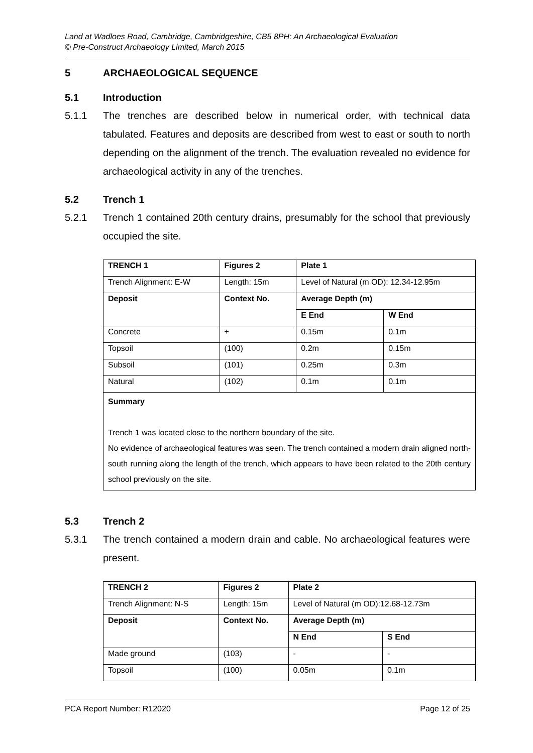Land at Wadloes Road, Cambridge, Cambridgeshire, CB5 8PH: An Archaeological Evaluation
© Pre-Construct Archaeology Limited, March 2015
5 ARCHAEOLOGICAL SEQUENCE
5.1 Introduction
5.1.1 The trenches are described below in numerical order, with technical data tabulated. Features and deposits are described from west to east or south to north depending on the alignment of the trench. The evaluation revealed no evidence for archaeological activity in any of the trenches.
5.2 Trench 1
5.2.1 Trench 1 contained 20th century drains, presumably for the school that previously occupied the site.
| TRENCH 1 | Figures 2 | | Plate 1 | |
| --- | --- | --- | --- | --- |
| Trench Alignment: E-W | Length: 15m | | Level of Natural (m OD): 12.34-12.95m | |
| Deposit | | Context No. | Average Depth (m) | |
| | | | E End | W End |
| Concrete | | + | 0.15m | 0.1m |
| Topsoil | | (100) | 0.2m | 0.15m |
| Subsoil | | (101) | 0.25m | 0.3m |
| Natural | | (102) | 0.1m | 0.1m |
| Summary Trench 1 was located close to the northern boundary of the site. No evidence of archaeological features was seen. The trench contained a modern drain aligned north-south running along the length of the trench, which appears to have been related to the 20th century school previously on the site. | | | | |
5.3 Trench 2
5.3.1 The trench contained a modern drain and cable. No archaeological features were present.
| TRENCH 2 | Figures 2 | | Plate 2 | |
| --- | --- | --- | --- | --- |
| Trench Alignment: N-S | Length: 15m | | Level of Natural (m OD):12.68-12.73m | |
| Deposit | | Context No. | Average Depth (m) | |
| | | | N End | S End |
| Made ground | | (103) | - | - |
| Topsoil | | (100) | 0.05m | 0.1m |
PCA Report Number: R12020 Page 12 of 25